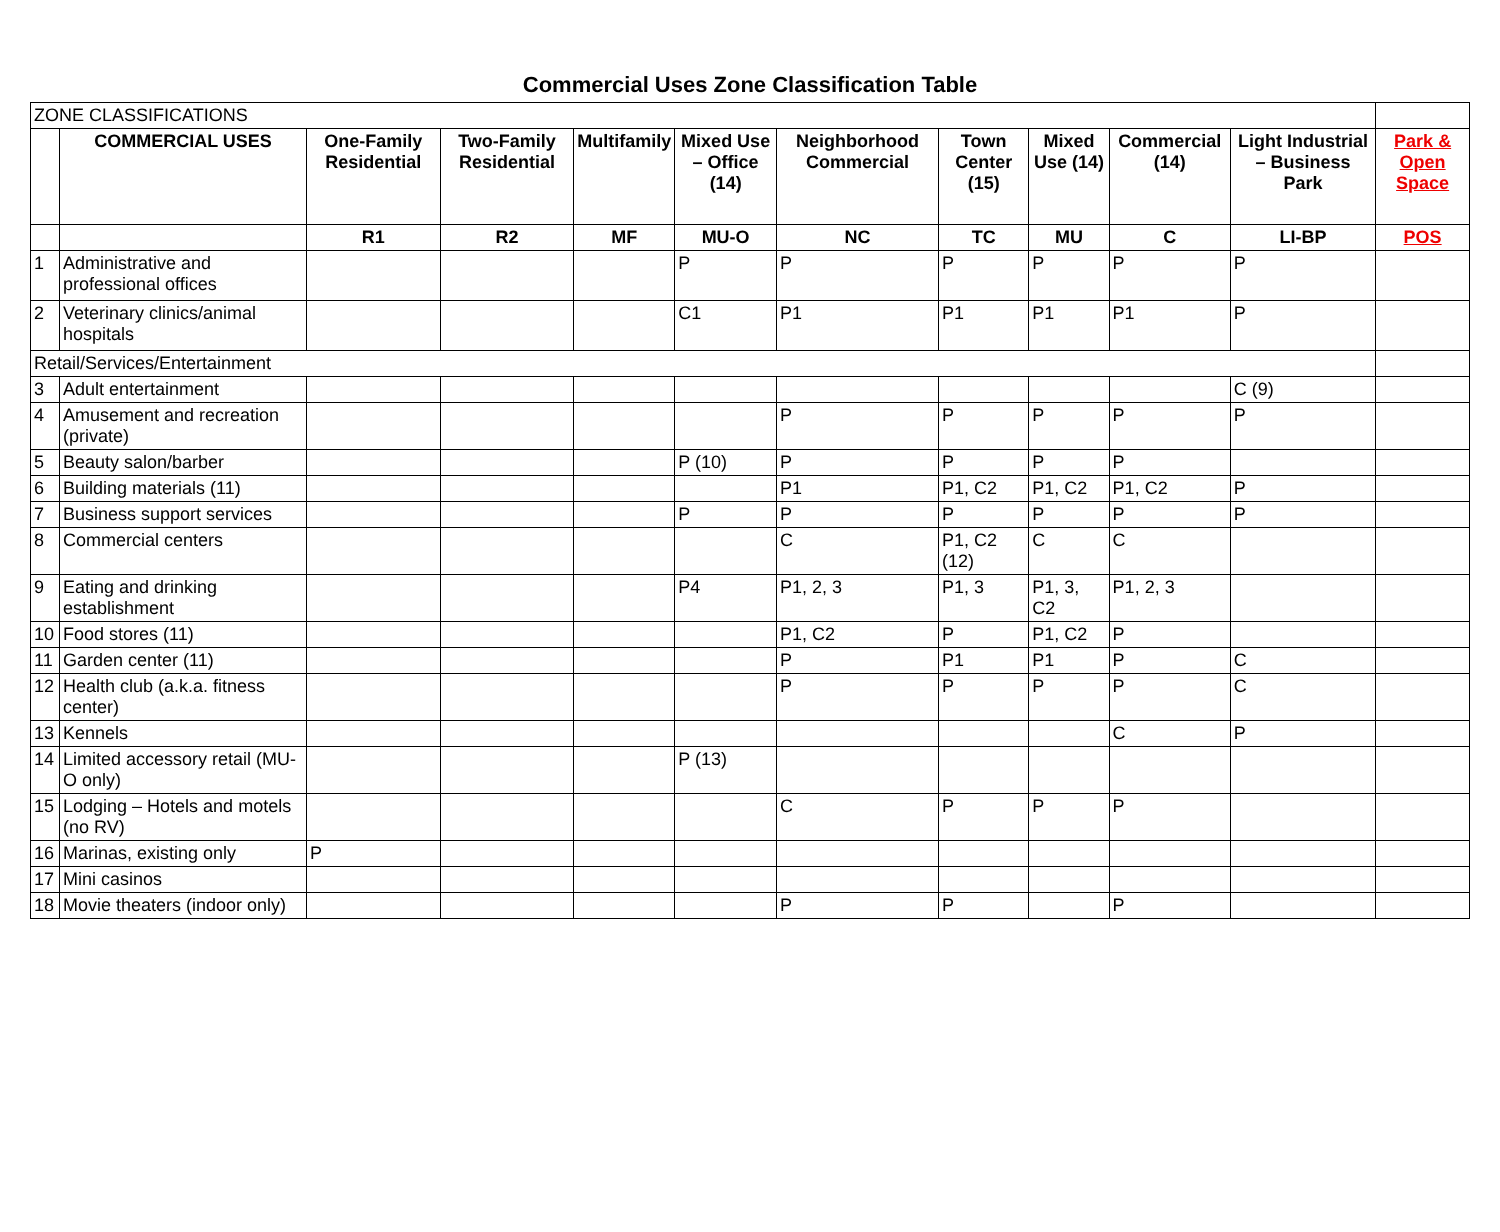Commercial Uses Zone Classification Table
| ZONE CLASSIFICATIONS | | | | | | | | | | | |
| | COMMERCIAL USES | One-Family Residential | Two-Family Residential | Multifamily | Mixed Use – Office (14) | Neighborhood Commercial | Town Center (15) | Mixed Use (14) | Commercial (14) | Light Industrial – Business Park | Park & Open Space |
| | | R1 | R2 | MF | MU-O | NC | TC | MU | C | LI-BP | POS |
| 1 | Administrative and professional offices | | | | P | P | P | P | P | P | |
| 2 | Veterinary clinics/animal hospitals | | | | C1 | P1 | P1 | P1 | P1 | P | |
| Retail/Services/Entertainment | | | | | | | | | | | |
| 3 | Adult entertainment | | | | | | | | | C (9) | |
| 4 | Amusement and recreation (private) | | | | | P | P | P | P | P | |
| 5 | Beauty salon/barber | | | | P (10) | P | P | P | P | | |
| 6 | Building materials (11) | | | | | P1 | P1, C2 | P1, C2 | P1, C2 | P | |
| 7 | Business support services | | | | P | P | P | P | P | P | |
| 8 | Commercial centers | | | | | C | P1, C2 (12) | C | C | | |
| 9 | Eating and drinking establishment | | | | P4 | P1, 2, 3 | P1, 3 | P1, 3, C2 | P1, 2, 3 | | |
| 10 | Food stores (11) | | | | | P1, C2 | P | P1, C2 | P | | |
| 11 | Garden center (11) | | | | | P | P1 | P1 | P | C | |
| 12 | Health club (a.k.a. fitness center) | | | | | P | P | P | P | C | |
| 13 | Kennels | | | | | | | | C | P | |
| 14 | Limited accessory retail (MU-O only) | | | | P (13) | | | | | | |
| 15 | Lodging – Hotels and motels (no RV) | | | | | C | P | P | P | | |
| 16 | Marinas, existing only | P | | | | | | | | | |
| 17 | Mini casinos | | | | | | | | | | |
| 18 | Movie theaters (indoor only) | | | | | P | P | | P | | |